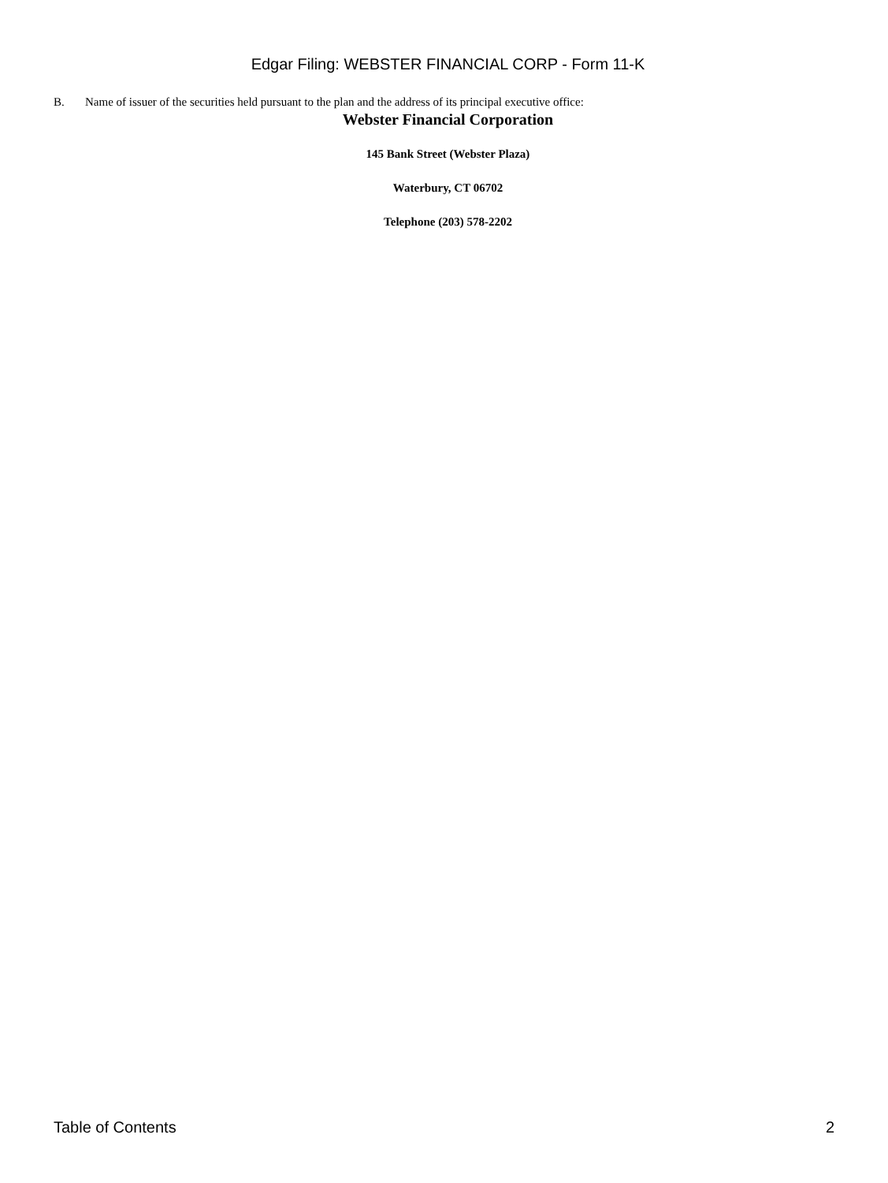Edgar Filing: WEBSTER FINANCIAL CORP - Form 11-K
B. Name of issuer of the securities held pursuant to the plan and the address of its principal executive office:
Webster Financial Corporation
145 Bank Street (Webster Plaza)
Waterbury, CT 06702
Telephone (203) 578-2202
Table of Contents 2